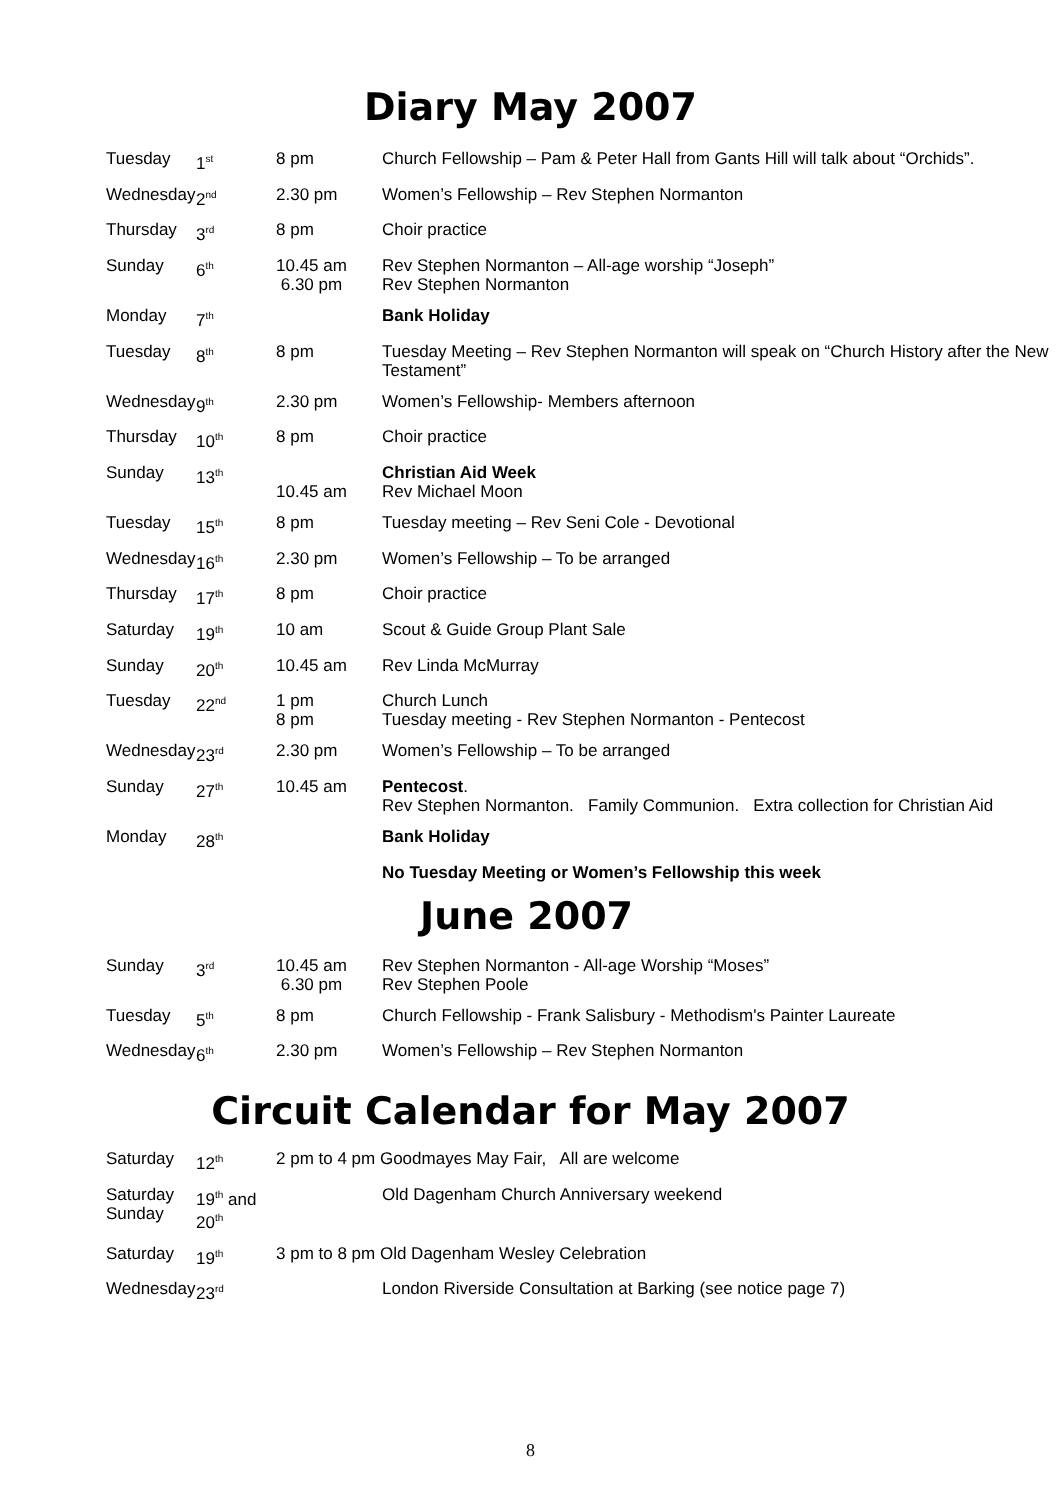Diary May 2007
| Tuesday | 1<sup>st</sup> | 8 pm | Church Fellowship – Pam & Peter Hall from Gants Hill will talk about “Orchids”. |
| Wednesday | 2<sup>nd</sup> | 2.30 pm | Women’s Fellowship – Rev Stephen Normanton |
| Thursday | 3<sup>rd</sup> | 8 pm | Choir practice |
| Sunday | 6<sup>th</sup> | 10.45 am 6.30 pm | Rev Stephen Normanton – All-age worship “Joseph” Rev Stephen Normanton |
| Monday | 7<sup>th</sup> | | Bank Holiday |
| Tuesday | 8<sup>th</sup> | 8 pm | Tuesday Meeting – Rev Stephen Normanton will speak on “Church History after the New Testament” |
| Wednesday | 9<sup>th</sup> | 2.30 pm | Women’s Fellowship- Members afternoon |
| Thursday | 10<sup>th</sup> | 8 pm | Choir practice |
| Sunday | 13<sup>th</sup> | 10.45 am | Christian Aid Week Rev Michael Moon |
| Tuesday | 15<sup>th</sup> | 8 pm | Tuesday meeting – Rev Seni Cole - Devotional |
| Wednesday | 16<sup>th</sup> | 2.30 pm | Women’s Fellowship – To be arranged |
| Thursday | 17<sup>th</sup> | 8 pm | Choir practice |
| Saturday | 19<sup>th</sup> | 10 am | Scout & Guide Group Plant Sale |
| Sunday | 20<sup>th</sup> | 10.45 am | Rev Linda McMurray |
| Tuesday | 22<sup>nd</sup> | 1 pm 8 pm | Church Lunch Tuesday meeting - Rev Stephen Normanton - Pentecost |
| Wednesday | 23<sup>rd</sup> | 2.30 pm | Women’s Fellowship – To be arranged |
| Sunday | 27<sup>th</sup> | 10.45 am | Pentecost . Rev Stephen Normanton. Family Communion. Extra collection for Christian Aid |
| Monday | 28<sup>th</sup> | | Bank Holiday |
| | | | No Tuesday Meeting or Women’s Fellowship this week |
June 2007
| Sunday | 3<sup>rd</sup> | 10.45 am 6.30 pm | Rev Stephen Normanton - All-age Worship “Moses” Rev Stephen Poole |
| Tuesday | 5<sup>th</sup> | 8 pm | Church Fellowship - Frank Salisbury - Methodism's Painter Laureate |
| Wednesday | 6<sup>th</sup> | 2.30 pm | Women’s Fellowship – Rev Stephen Normanton |
Circuit Calendar for May 2007
| Saturday | 12<sup>th</sup> | 2 pm to 4 pm Goodmayes May Fair, All are welcome | |
| Saturday Sunday | 19<sup>th</sup> and 20<sup>th</sup> | | Old Dagenham Church Anniversary weekend |
| Saturday | 19<sup>th</sup> | 3 pm to 8 pm Old Dagenham Wesley Celebration | |
| Wednesday | 23<sup>rd</sup> | | London Riverside Consultation at Barking (see notice page 7) |
8